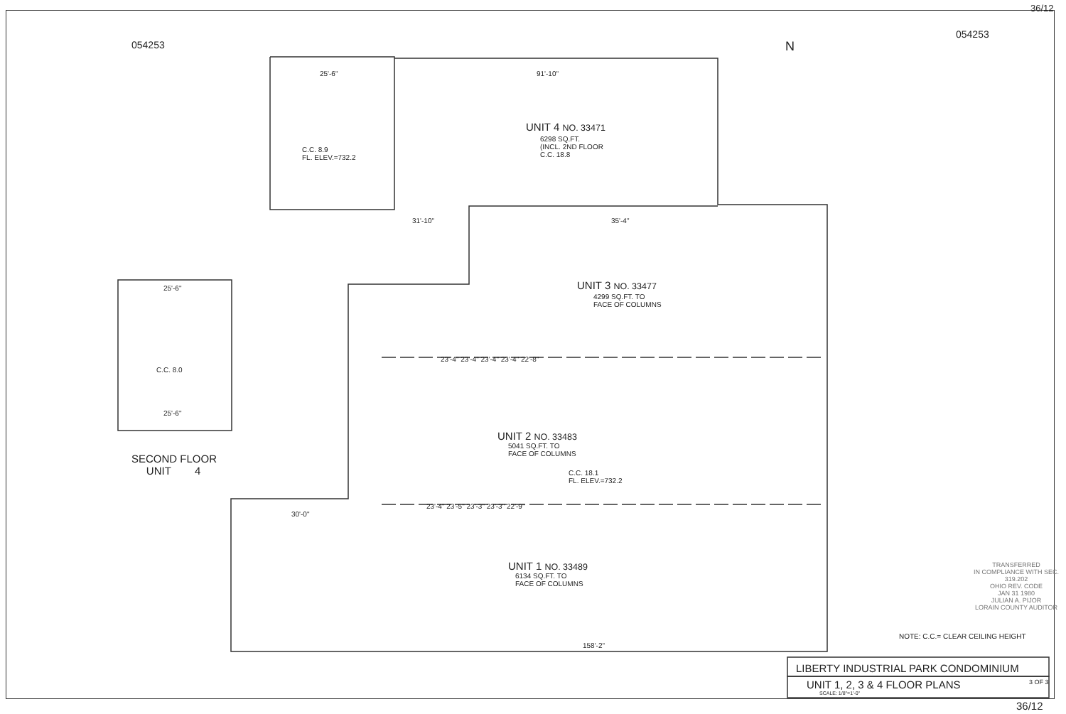36/12
054253
054253
N
UNIT 4 NO. 33471
6298 SQ.FT.
(INCL. 2ND FLOOR
C.C. 18.8
C.C. 8.9
FL. ELEV.=732.2
91'-10"
25'-6"
35'-4"
31'-10"
UNIT 3 NO. 33477
4299 SQ.FT. TO
FACE OF COLUMNS
23'-4" 23'-4" 23'-4" 23'-4" 22'-8"
UNIT 2 NO. 33483
5041 SQ.FT. TO
FACE OF COLUMNS
C.C. 18.1
FL. ELEV.=732.2
23'-4" 23'-5" 23'-3" 23'-3" 22'-9"
30'-0"
UNIT 1 NO. 33489
6134 SQ.FT. TO
FACE OF COLUMNS
158'-2"
25'-6"
C.C. 8.0
25'-6"
SECOND FLOOR
UNIT 4
TRANSFERRED
IN COMPLIANCE WITH SEC. 319.202
OHIO REV. CODE
JAN 31 1980
JULIAN A. PIJOR
LORAIN COUNTY AUDITOR
NOTE: C.C.= CLEAR CEILING HEIGHT
LIBERTY INDUSTRIAL PARK CONDOMINIUM
UNIT 1, 2, 3 & 4 FLOOR PLANS
SCALE: 1/8"=1'-0"
3 OF 3
36/12